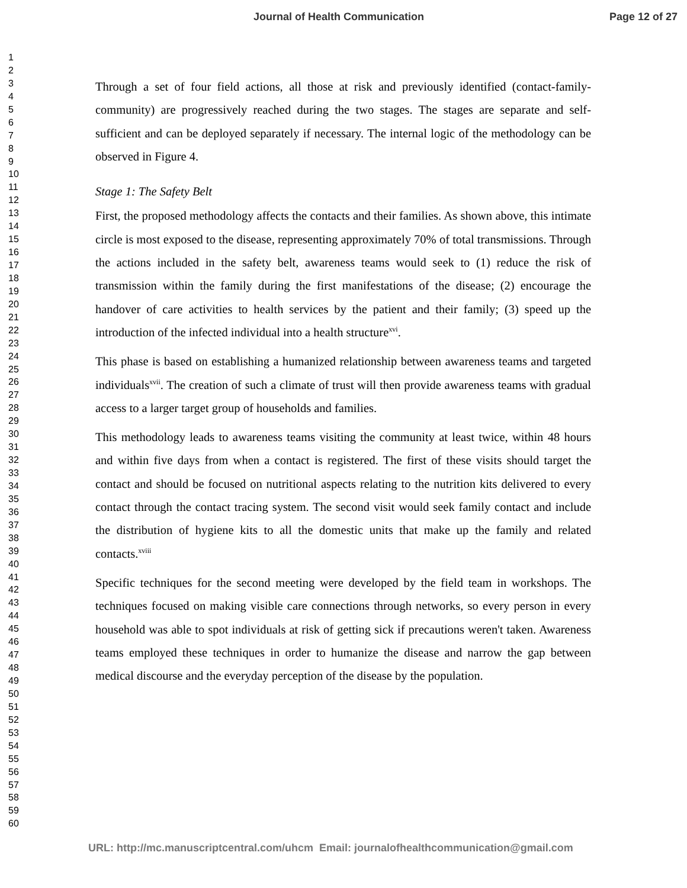Journal of Health Communication Page 12 of 27
1
2
3
4
5
6
7
8
9
10
11
12
13
14
15
16
17
18
19
20
21
22
23
24
25
26
27
28
29
30
31
32
33
34
35
36
37
38
39
40
41
42
43
44
45
46
47
48
49
50
51
52
53
54
55
56
57
58
59
60
Through a set of four field actions, all those at risk and previously identified (contact-family-community) are progressively reached during the two stages. The stages are separate and self-sufficient and can be deployed separately if necessary. The internal logic of the methodology can be observed in Figure 4.
Stage 1: The Safety Belt
First, the proposed methodology affects the contacts and their families. As shown above, this intimate circle is most exposed to the disease, representing approximately 70% of total transmissions. Through the actions included in the safety belt, awareness teams would seek to (1) reduce the risk of transmission within the family during the first manifestations of the disease; (2) encourage the handover of care activities to health services by the patient and their family; (3) speed up the introduction of the infected individual into a health structure<sup>xvi</sup>.
This phase is based on establishing a humanized relationship between awareness teams and targeted individuals<sup>xvii</sup>. The creation of such a climate of trust will then provide awareness teams with gradual access to a larger target group of households and families.
This methodology leads to awareness teams visiting the community at least twice, within 48 hours and within five days from when a contact is registered. The first of these visits should target the contact and should be focused on nutritional aspects relating to the nutrition kits delivered to every contact through the contact tracing system. The second visit would seek family contact and include the distribution of hygiene kits to all the domestic units that make up the family and related contacts.<sup>xviii</sup>
Specific techniques for the second meeting were developed by the field team in workshops. The techniques focused on making visible care connections through networks, so every person in every household was able to spot individuals at risk of getting sick if precautions weren't taken. Awareness teams employed these techniques in order to humanize the disease and narrow the gap between medical discourse and the everyday perception of the disease by the population.
URL: http://mc.manuscriptcentral.com/uhcm Email: journalofhealthcommunication@gmail.com